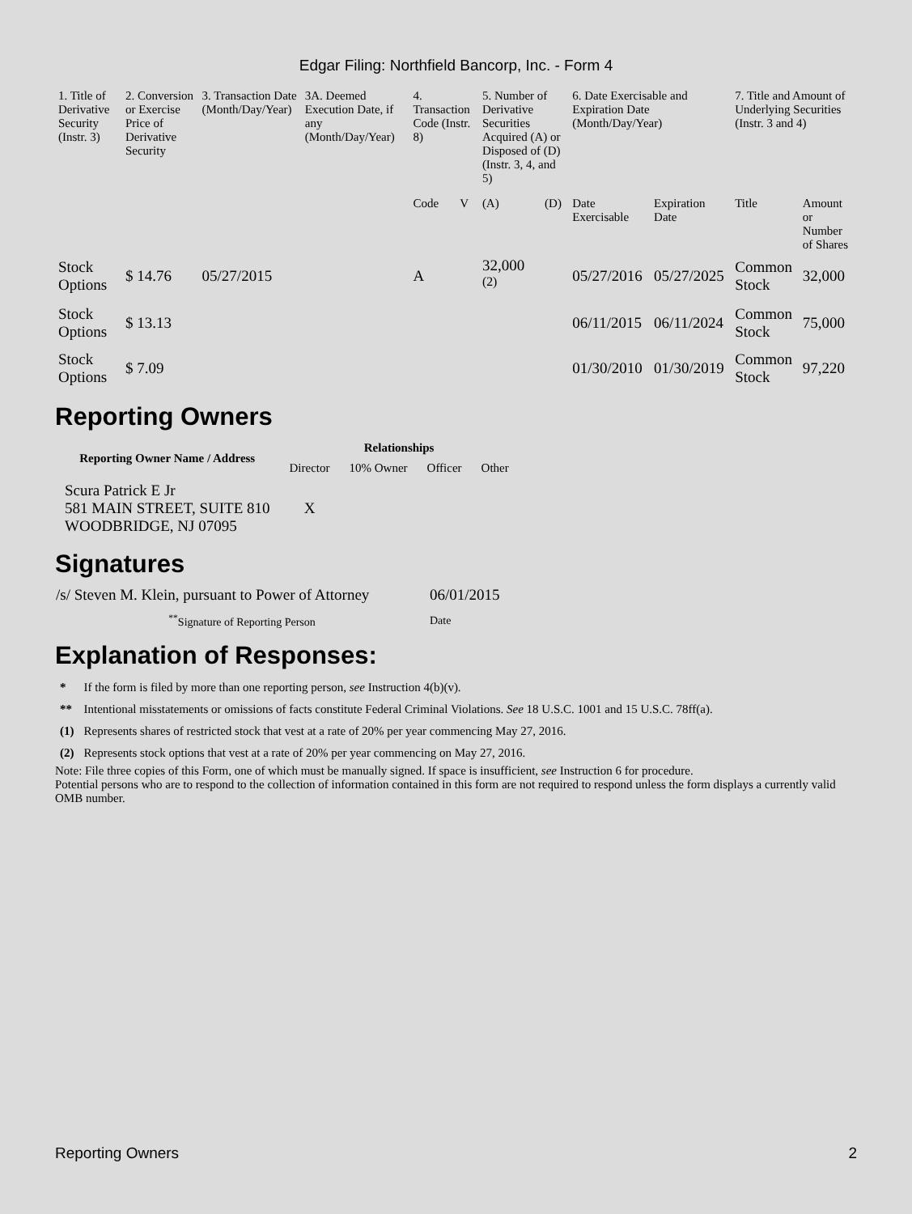Edgar Filing: Northfield Bancorp, Inc. - Form 4
| 1. Title of Derivative Security (Instr. 3) | 2. Conversion or Exercise Price of Derivative Security | 3. Transaction Date (Month/Day/Year) | 3A. Deemed Execution Date, if any (Month/Day/Year) | 4. Transaction Code (Instr. 8) | | 5. Number of Derivative Securities Acquired (A) or Disposed of (D) (Instr. 3, 4, and 5) | | 6. Date Exercisable and Expiration Date (Month/Day/Year) | | 7. Title and Amount of Underlying Securities (Instr. 3 and 4) | |
| --- | --- | --- | --- | --- | --- | --- | --- | --- | --- | --- | --- |
| | | | | Code | V | (A) | (D) | Date Exercisable | Expiration Date | Title | Amount or Number of Shares |
| Stock Options | $ 14.76 | 05/27/2015 | | A | | 32,000 <sup>(2)</sup> | | 05/27/2016 | 05/27/2025 | Common Stock | 32,000 |
| Stock Options | $ 13.13 | | | | | | | 06/11/2015 | 06/11/2024 | Common Stock | 75,000 |
| Stock Options | $ 7.09 | | | | | | | 01/30/2010 | 01/30/2019 | Common Stock | 97,220 |
Reporting Owners
| Reporting Owner Name / Address | Relationships | | | |
| --- | --- | --- | --- | --- |
| | Director | 10% Owner | Officer | Other |
| Scura Patrick E Jr 581 MAIN STREET, SUITE 810 WOODBRIDGE, NJ 07095 | X | | | |
Signatures
| /s/ Steven M. Klein, pursuant to Power of Attorney | 06/01/2015 |
| <sup>**</sup> Signature of Reporting Person | Date |
Explanation of Responses:
| * | If the form is filed by more than one reporting person, see Instruction 4(b)(v). |
| ** | Intentional misstatements or omissions of facts constitute Federal Criminal Violations. See 18 U.S.C. 1001 and 15 U.S.C. 78ff(a). |
| (1) | Represents shares of restricted stock that vest at a rate of 20% per year commencing May 27, 2016. |
| (2) | Represents stock options that vest at a rate of 20% per year commencing on May 27, 2016. |
Note: File three copies of this Form, one of which must be manually signed. If space is insufficient, see Instruction 6 for procedure.
Potential persons who are to respond to the collection of information contained in this form are not required to respond unless the form displays a currently valid OMB number.
Reporting Owners 2